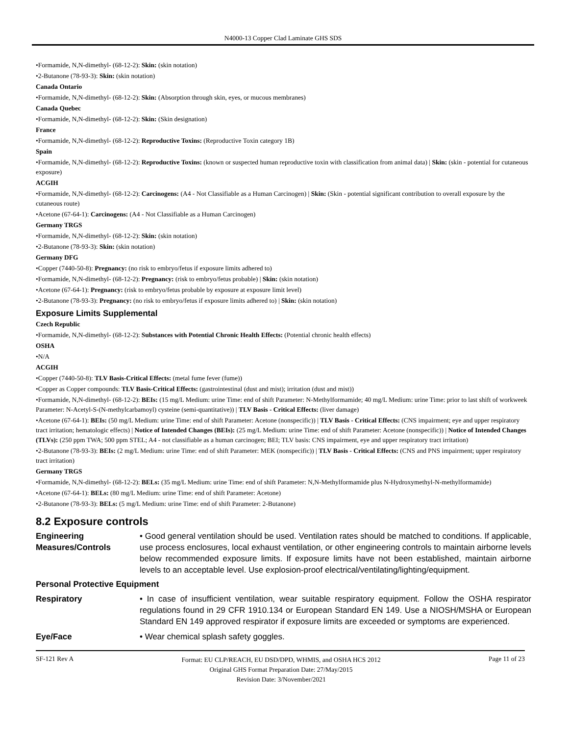N4000-13 Copper Clad Laminate GHS SDS
•Formamide, N,N-dimethyl- (68-12-2): Skin: (skin notation)
•2-Butanone (78-93-3): Skin: (skin notation)
Canada Ontario
•Formamide, N,N-dimethyl- (68-12-2): Skin: (Absorption through skin, eyes, or mucous membranes)
Canada Quebec
•Formamide, N,N-dimethyl- (68-12-2): Skin: (Skin designation)
France
•Formamide, N,N-dimethyl- (68-12-2): Reproductive Toxins: (Reproductive Toxin category 1B)
Spain
•Formamide, N,N-dimethyl- (68-12-2): Reproductive Toxins: (known or suspected human reproductive toxin with classification from animal data) | Skin: (skin - potential for cutaneous exposure)
ACGIH
•Formamide, N,N-dimethyl- (68-12-2): Carcinogens: (A4 - Not Classifiable as a Human Carcinogen) | Skin: (Skin - potential significant contribution to overall exposure by the cutaneous route)
•Acetone (67-64-1): Carcinogens: (A4 - Not Classifiable as a Human Carcinogen)
Germany TRGS
•Formamide, N,N-dimethyl- (68-12-2): Skin: (skin notation)
•2-Butanone (78-93-3): Skin: (skin notation)
Germany DFG
•Copper (7440-50-8): Pregnancy: (no risk to embryo/fetus if exposure limits adhered to)
•Formamide, N,N-dimethyl- (68-12-2): Pregnancy: (risk to embryo/fetus probable) | Skin: (skin notation)
•Acetone (67-64-1): Pregnancy: (risk to embryo/fetus probable by exposure at exposure limit level)
•2-Butanone (78-93-3): Pregnancy: (no risk to embryo/fetus if exposure limits adhered to) | Skin: (skin notation)
Exposure Limits Supplemental
Czech Republic
•Formamide, N,N-dimethyl- (68-12-2): Substances with Potential Chronic Health Effects: (Potential chronic health effects)
OSHA
•N/A
ACGIH
•Copper (7440-50-8): TLV Basis-Critical Effects: (metal fume fever (fume))
•Copper as Copper compounds: TLV Basis-Critical Effects: (gastrointestinal (dust and mist); irritation (dust and mist))
•Formamide, N,N-dimethyl- (68-12-2): BEIs: (15 mg/L Medium: urine Time: end of shift Parameter: N-Methylformamide; 40 mg/L Medium: urine Time: prior to last shift of workweek Parameter: N-Acetyl-S-(N-methylcarbamoyl) cysteine (semi-quantitative)) | TLV Basis - Critical Effects: (liver damage)
•Acetone (67-64-1): BEIs: (50 mg/L Medium: urine Time: end of shift Parameter: Acetone (nonspecific)) | TLV Basis - Critical Effects: (CNS impairment; eye and upper respiratory tract irritation; hematologic effects) | Notice of Intended Changes (BEIs): (25 mg/L Medium: urine Time: end of shift Parameter: Acetone (nonspecific)) | Notice of Intended Changes (TLVs): (250 ppm TWA; 500 ppm STEL; A4 - not classifiable as a human carcinogen; BEI; TLV basis: CNS impairment, eye and upper respiratory tract irritation)
•2-Butanone (78-93-3): BEIs: (2 mg/L Medium: urine Time: end of shift Parameter: MEK (nonspecific)) | TLV Basis - Critical Effects: (CNS and PNS impairment; upper respiratory tract irritation)
Germany TRGS
•Formamide, N,N-dimethyl- (68-12-2): BELs: (35 mg/L Medium: urine Time: end of shift Parameter: N,N-Methylformamide plus N-Hydroxymethyl-N-methylformamide)
•Acetone (67-64-1): BELs: (80 mg/L Medium: urine Time: end of shift Parameter: Acetone)
•2-Butanone (78-93-3): BELs: (5 mg/L Medium: urine Time: end of shift Parameter: 2-Butanone)
8.2 Exposure controls
Engineering Measures/Controls
• Good general ventilation should be used. Ventilation rates should be matched to conditions. If applicable, use process enclosures, local exhaust ventilation, or other engineering controls to maintain airborne levels below recommended exposure limits. If exposure limits have not been established, maintain airborne levels to an acceptable level. Use explosion-proof electrical/ventilating/lighting/equipment.
Personal Protective Equipment
Respiratory • In case of insufficient ventilation, wear suitable respiratory equipment. Follow the OSHA respirator regulations found in 29 CFR 1910.134 or European Standard EN 149. Use a NIOSH/MSHA or European Standard EN 149 approved respirator if exposure limits are exceeded or symptoms are experienced.
Eye/Face • Wear chemical splash safety goggles.
SF-121 Rev A
Format: EU CLP/REACH, EU DSD/DPD, WHMIS, and OSHA HCS 2012
Original GHS Format Preparation Date: 27/May/2015
Revision Date: 3/November/2021
Page 11 of 23